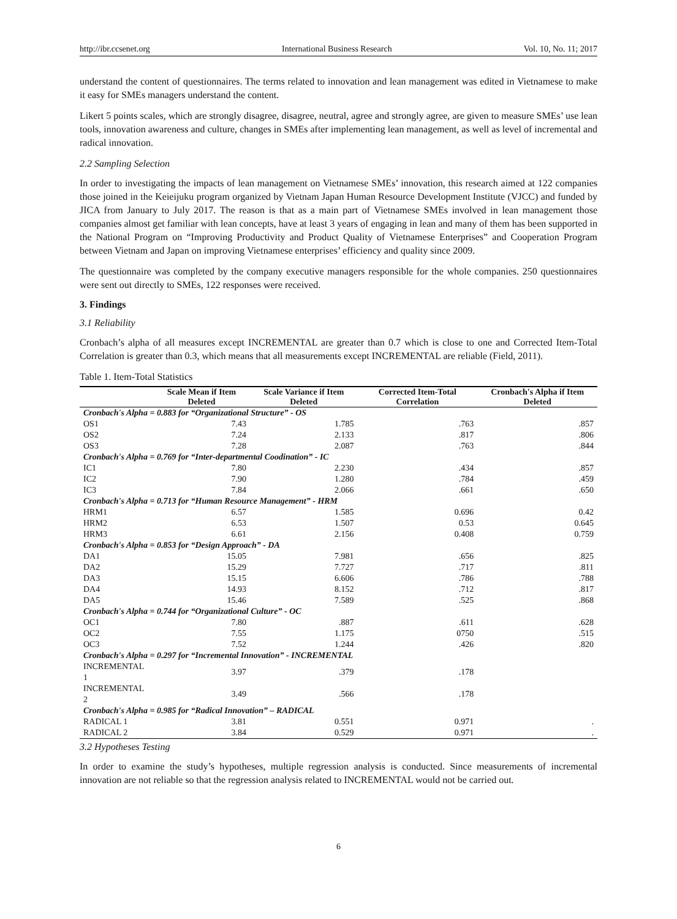http://ibr.ccsenet.org International Business Research Vol. 10, No. 11; 2017
understand the content of questionnaires. The terms related to innovation and lean management was edited in Vietnamese to make it easy for SMEs managers understand the content.
Likert 5 points scales, which are strongly disagree, disagree, neutral, agree and strongly agree, are given to measure SMEs’ use lean tools, innovation awareness and culture, changes in SMEs after implementing lean management, as well as level of incremental and radical innovation.
2.2 Sampling Selection
In order to investigating the impacts of lean management on Vietnamese SMEs’ innovation, this research aimed at 122 companies those joined in the Keieijuku program organized by Vietnam Japan Human Resource Development Institute (VJCC) and funded by JICA from January to July 2017. The reason is that as a main part of Vietnamese SMEs involved in lean management those companies almost get familiar with lean concepts, have at least 3 years of engaging in lean and many of them has been supported in the National Program on “Improving Productivity and Product Quality of Vietnamese Enterprises” and Cooperation Program between Vietnam and Japan on improving Vietnamese enterprises’ efficiency and quality since 2009.
The questionnaire was completed by the company executive managers responsible for the whole companies. 250 questionnaires were sent out directly to SMEs, 122 responses were received.
3. Findings
3.1 Reliability
Cronbach’s alpha of all measures except INCREMENTAL are greater than 0.7 which is close to one and Corrected Item-Total Correlation is greater than 0.3, which means that all measurements except INCREMENTAL are reliable (Field, 2011).
Table 1. Item-Total Statistics
| | Scale Mean if Item Deleted | Scale Variance if Item Deleted | Corrected Item-Total Correlation | Cronbach's Alpha if Item Deleted |
| --- | --- | --- | --- | --- |
| Cronbach's Alpha = 0.883 for “Organizational Structure” - OS | | | | |
| OS1 | 7.43 | 1.785 | .763 | .857 |
| OS2 | 7.24 | 2.133 | .817 | .806 |
| OS3 | 7.28 | 2.087 | .763 | .844 |
| Cronbach's Alpha = 0.769 for “Inter-departmental Coodination” - IC | | | | |
| IC1 | 7.80 | 2.230 | .434 | .857 |
| IC2 | 7.90 | 1.280 | .784 | .459 |
| IC3 | 7.84 | 2.066 | .661 | .650 |
| Cronbach's Alpha = 0.713 for “Human Resource Management” - HRM | | | | |
| HRM1 | 6.57 | 1.585 | 0.696 | 0.42 |
| HRM2 | 6.53 | 1.507 | 0.53 | 0.645 |
| HRM3 | 6.61 | 2.156 | 0.408 | 0.759 |
| Cronbach's Alpha = 0.853 for “Design Approach” - DA | | | | |
| DA1 | 15.05 | 7.981 | .656 | .825 |
| DA2 | 15.29 | 7.727 | .717 | .811 |
| DA3 | 15.15 | 6.606 | .786 | .788 |
| DA4 | 14.93 | 8.152 | .712 | .817 |
| DA5 | 15.46 | 7.589 | .525 | .868 |
| Cronbach's Alpha = 0.744 for “Organizational Culture” - OC | | | | |
| OC1 | 7.80 | .887 | .611 | .628 |
| OC2 | 7.55 | 1.175 | 0750 | .515 |
| OC3 | 7.52 | 1.244 | .426 | .820 |
| Cronbach's Alpha = 0.297 for “Incremental Innovation” - INCREMENTAL | | | | |
| INCREMENTAL 1 | 3.97 | .379 | .178 | |
| INCREMENTAL 2 | 3.49 | .566 | .178 | |
| Cronbach's Alpha = 0.985 for “Radical Innovation” – RADICAL | | | | |
| RADICAL 1 | 3.81 | 0.551 | 0.971 | . |
| RADICAL 2 | 3.84 | 0.529 | 0.971 | . |
3.2 Hypotheses Testing
In order to examine the study’s hypotheses, multiple regression analysis is conducted. Since measurements of incremental innovation are not reliable so that the regression analysis related to INCREMENTAL would not be carried out.
6